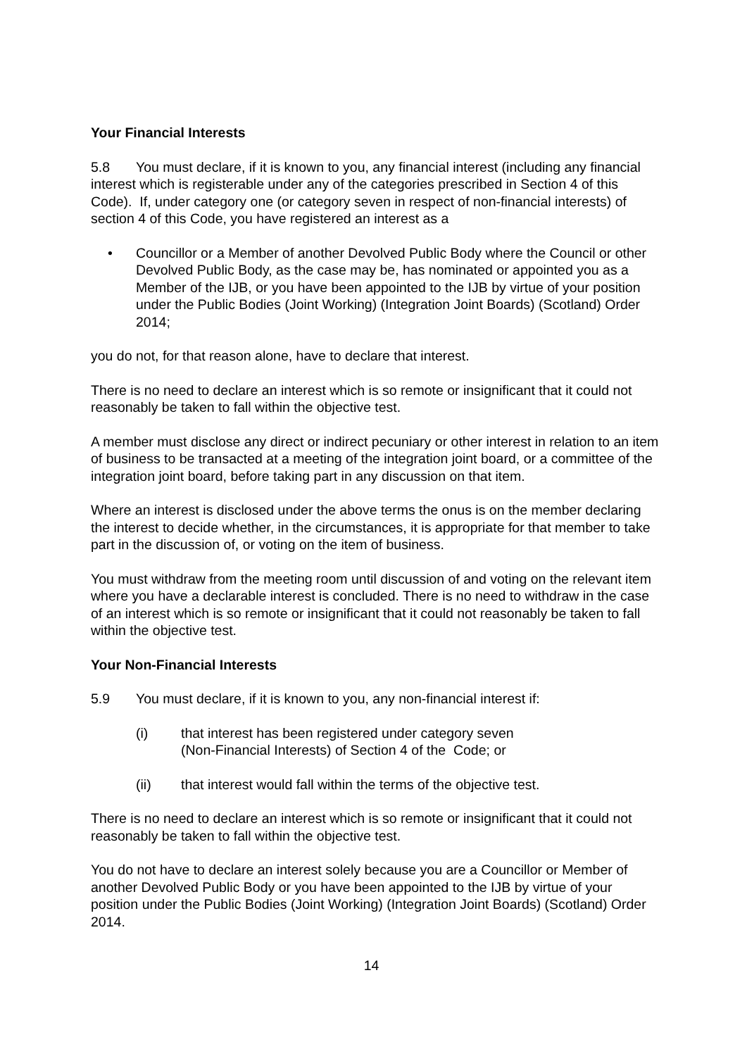Your Financial Interests
5.8 You must declare, if it is known to you, any financial interest (including any financial interest which is registerable under any of the categories prescribed in Section 4 of this Code). If, under category one (or category seven in respect of non-financial interests) of section 4 of this Code, you have registered an interest as a
• Councillor or a Member of another Devolved Public Body where the Council or other Devolved Public Body, as the case may be, has nominated or appointed you as a Member of the IJB, or you have been appointed to the IJB by virtue of your position under the Public Bodies (Joint Working) (Integration Joint Boards) (Scotland) Order 2014;
you do not, for that reason alone, have to declare that interest.
There is no need to declare an interest which is so remote or insignificant that it could not reasonably be taken to fall within the objective test.
A member must disclose any direct or indirect pecuniary or other interest in relation to an item of business to be transacted at a meeting of the integration joint board, or a committee of the integration joint board, before taking part in any discussion on that item.
Where an interest is disclosed under the above terms the onus is on the member declaring the interest to decide whether, in the circumstances, it is appropriate for that member to take part in the discussion of, or voting on the item of business.
You must withdraw from the meeting room until discussion of and voting on the relevant item where you have a declarable interest is concluded. There is no need to withdraw in the case of an interest which is so remote or insignificant that it could not reasonably be taken to fall within the objective test.
Your Non-Financial Interests
5.9 You must declare, if it is known to you, any non-financial interest if:
(i) that interest has been registered under category seven
(Non-Financial Interests) of Section 4 of the Code; or
(ii) that interest would fall within the terms of the objective test.
There is no need to declare an interest which is so remote or insignificant that it could not reasonably be taken to fall within the objective test.
You do not have to declare an interest solely because you are a Councillor or Member of another Devolved Public Body or you have been appointed to the IJB by virtue of your position under the Public Bodies (Joint Working) (Integration Joint Boards) (Scotland) Order 2014.
14